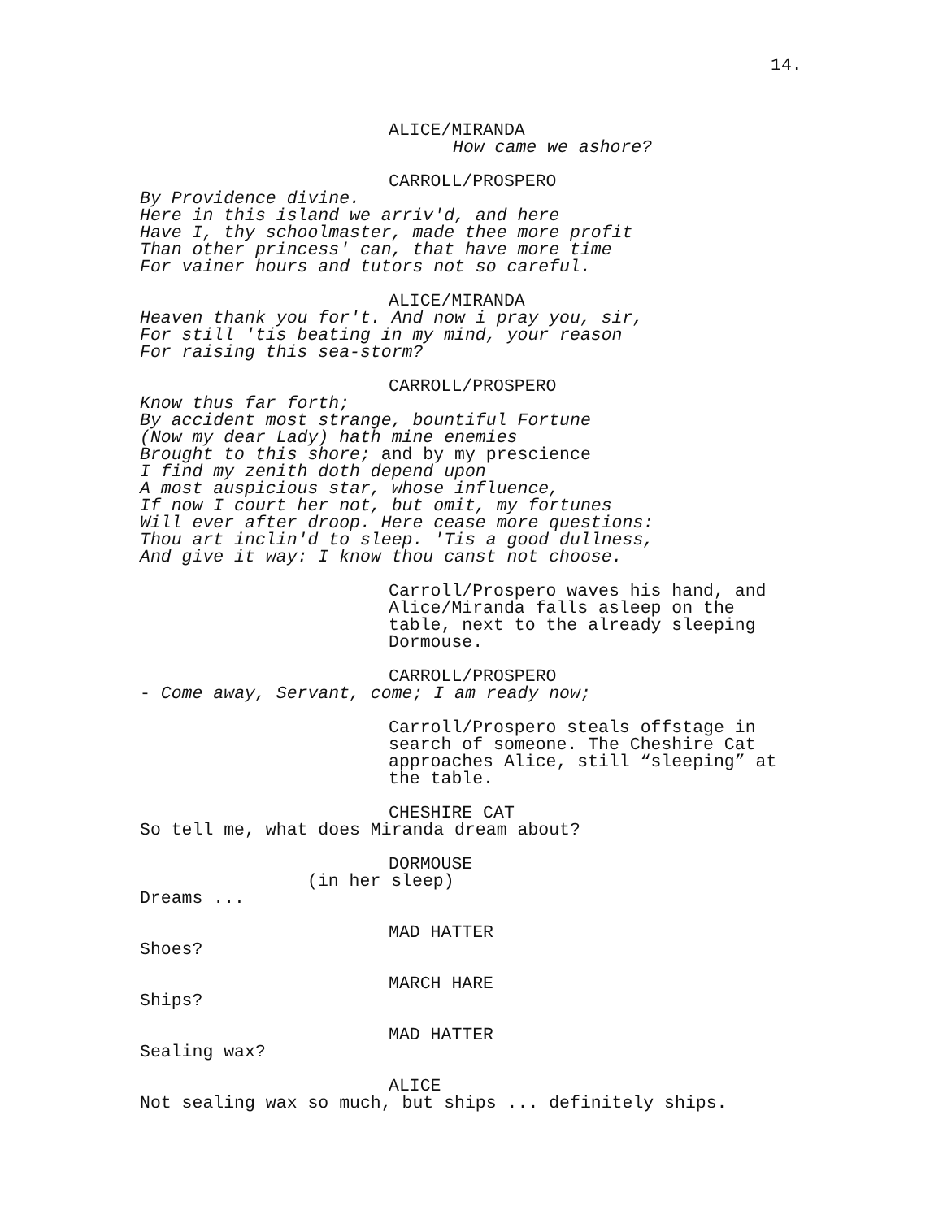14.
ALICE/MIRANDA
How came we ashore?
CARROLL/PROSPERO
By Providence divine.
Here in this island we arriv'd, and here
Have I, thy schoolmaster, made thee more profit
Than other princess' can, that have more time
For vainer hours and tutors not so careful.
ALICE/MIRANDA
Heaven thank you for't. And now i pray you, sir,
For still 'tis beating in my mind, your reason
For raising this sea-storm?
CARROLL/PROSPERO
Know thus far forth;
By accident most strange, bountiful Fortune
(Now my dear Lady) hath mine enemies
Brought to this shore; and by my prescience
I find my zenith doth depend upon
A most auspicious star, whose influence,
If now I court her not, but omit, my fortunes
Will ever after droop. Here cease more questions:
Thou art inclin'd to sleep. 'Tis a good dullness,
And give it way: I know thou canst not choose.
Carroll/Prospero waves his hand, and
Alice/Miranda falls asleep on the
table, next to the already sleeping
Dormouse.
CARROLL/PROSPERO
- Come away, Servant, come; I am ready now;
Carroll/Prospero steals offstage in
search of someone. The Cheshire Cat
approaches Alice, still “sleeping” at
the table.
CHESHIRE CAT
So tell me, what does Miranda dream about?
DORMOUSE
(in her sleep)
Dreams ...
MAD HATTER
Shoes?
MARCH HARE
Ships?
MAD HATTER
Sealing wax?
ALICE
Not sealing wax so much, but ships ... definitely ships.